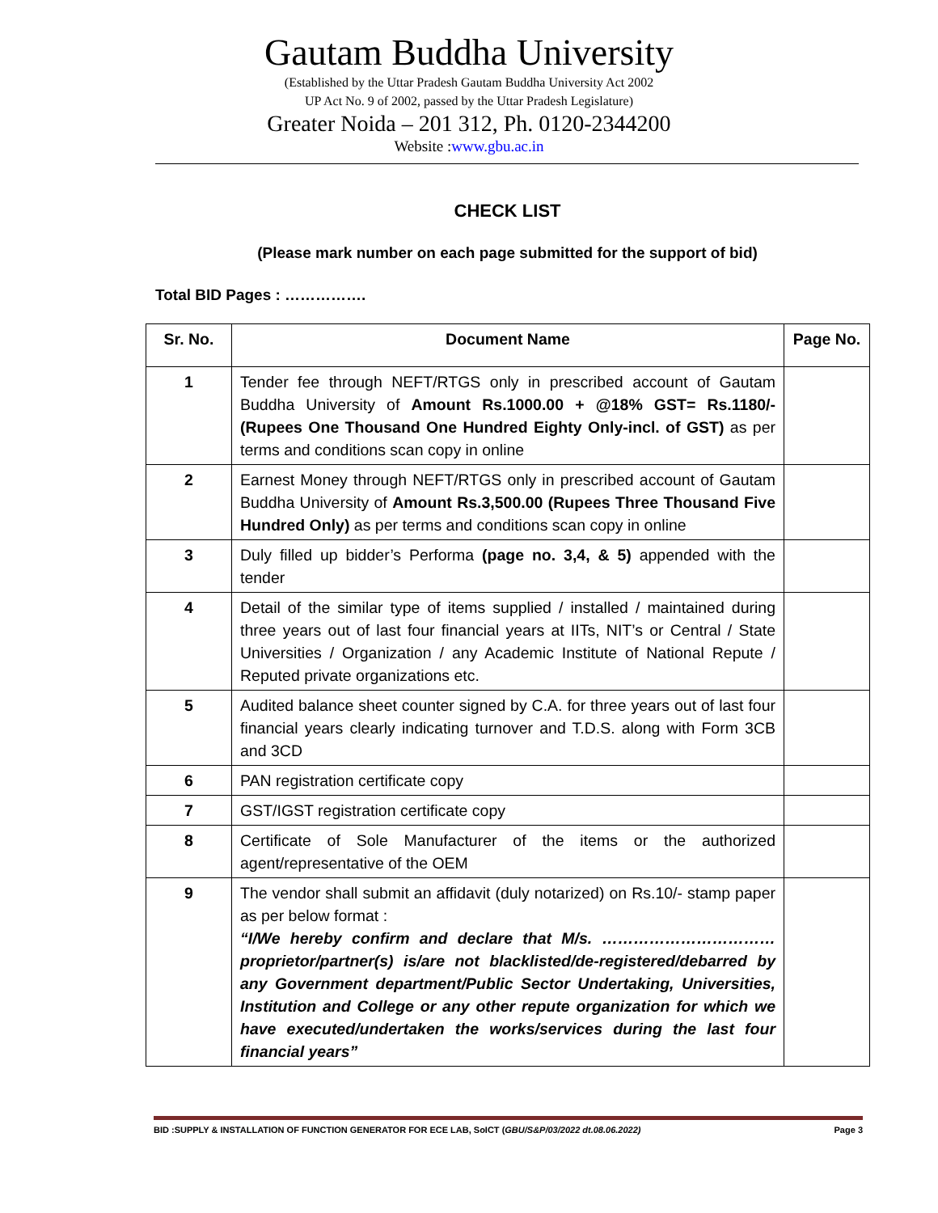Gautam Buddha University
(Established by the Uttar Pradesh Gautam Buddha University Act 2002
UP Act No. 9 of 2002, passed by the Uttar Pradesh Legislature)
Greater Noida – 201 312, Ph. 0120-2344200
Website :www.gbu.ac.in
CHECK LIST
(Please mark number on each page submitted for the support of bid)
Total BID Pages : …………….
| Sr. No. | Document Name | Page No. |
| --- | --- | --- |
| 1 | Tender fee through NEFT/RTGS only in prescribed account of Gautam Buddha University of Amount Rs.1000.00 + @18% GST= Rs.1180/- (Rupees One Thousand One Hundred Eighty Only-incl. of GST) as per terms and conditions scan copy in online | |
| 2 | Earnest Money through NEFT/RTGS only in prescribed account of Gautam Buddha University of Amount Rs.3,500.00 (Rupees Three Thousand Five Hundred Only) as per terms and conditions scan copy in online | |
| 3 | Duly filled up bidder’s Performa (page no. 3,4, & 5) appended with the tender | |
| 4 | Detail of the similar type of items supplied / installed / maintained during three years out of last four financial years at IITs, NIT’s or Central / State Universities / Organization / any Academic Institute of National Repute / Reputed private organizations etc. | |
| 5 | Audited balance sheet counter signed by C.A. for three years out of last four financial years clearly indicating turnover and T.D.S. along with Form 3CB and 3CD | |
| 6 | PAN registration certificate copy | |
| 7 | GST/IGST registration certificate copy | |
| 8 | Certificate of Sole Manufacturer of the items or the authorized agent/representative of the OEM | |
| 9 | The vendor shall submit an affidavit (duly notarized) on Rs.10/- stamp paper as per below format : “I/We hereby confirm and declare that M/s. …………………………… proprietor/partner(s) is/are not blacklisted/de-registered/debarred by any Government department/Public Sector Undertaking, Universities, Institution and College or any other repute organization for which we have executed/undertaken the works/services during the last four financial years” | |
BID :SUPPLY & INSTALLATION OF FUNCTION GENERATOR FOR ECE LAB, SoICT (GBU/S&P/03/2022 dt.08.06.2022) Page 3